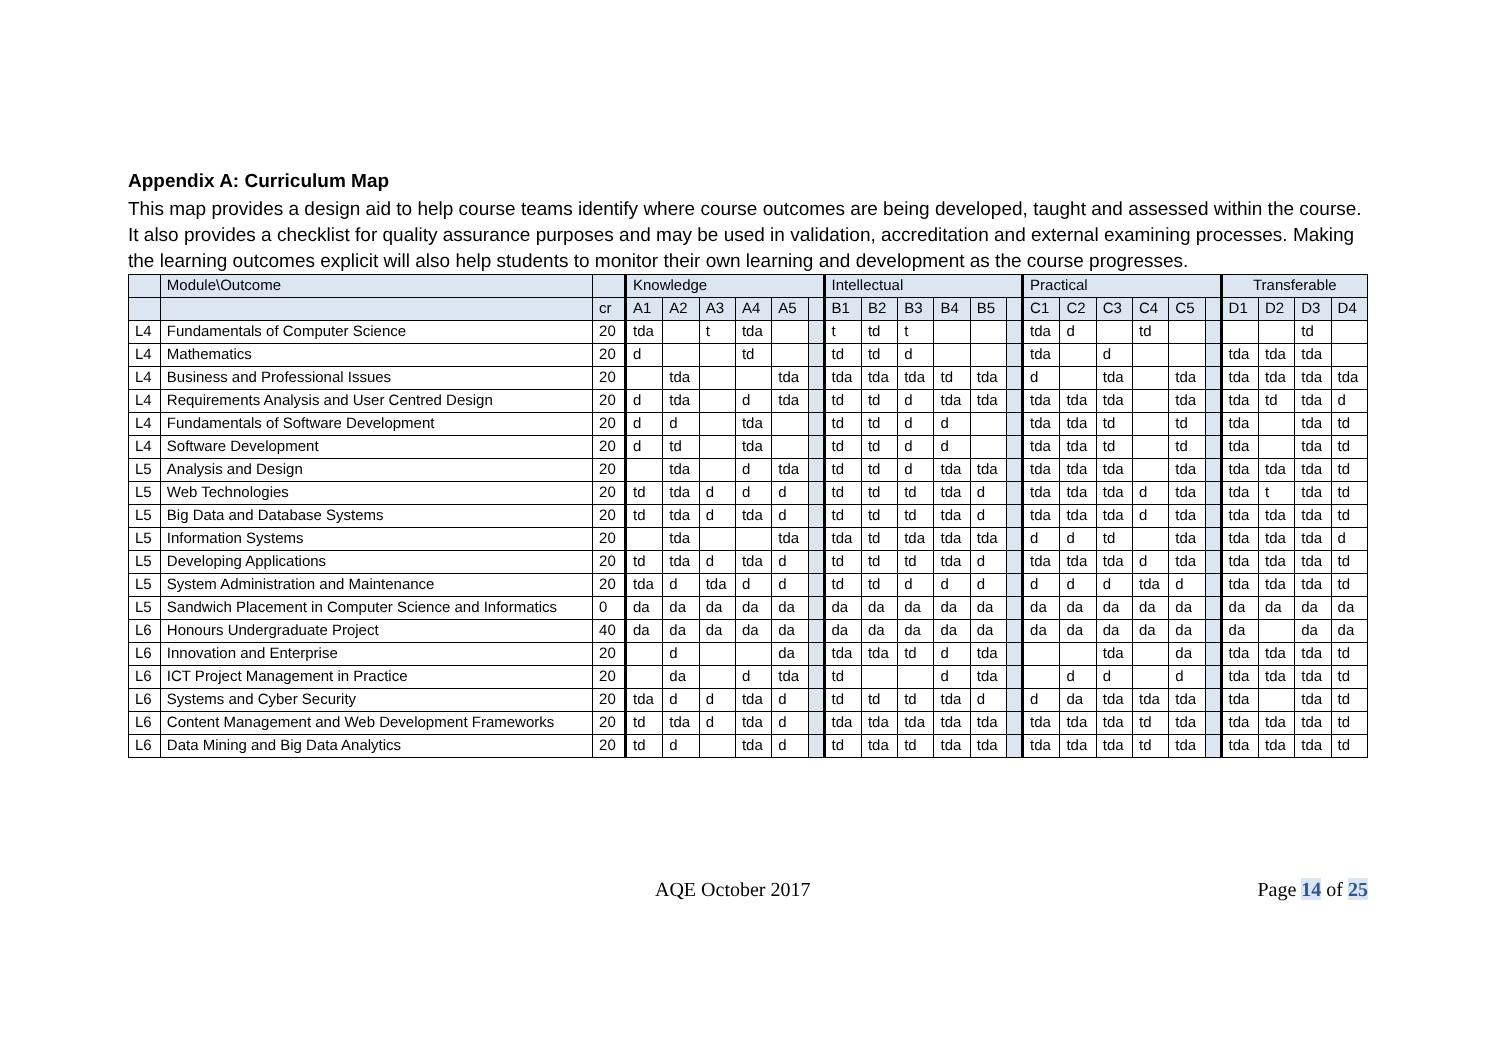Appendix A: Curriculum Map
This map provides a design aid to help course teams identify where course outcomes are being developed, taught and assessed within the course. It also provides a checklist for quality assurance purposes and may be used in validation, accreditation and external examining processes. Making the learning outcomes explicit will also help students to monitor their own learning and development as the course progresses.
| | Module\Outcome | | Knowledge | | | | | | Intellectual | | | | | | Practical | | | | | | Transferable | | | |
| --- | --- | --- | --- | --- | --- | --- | --- | --- | --- | --- | --- | --- | --- | --- | --- | --- | --- | --- | --- | --- | --- | --- | --- | --- |
| | | cr | A1 | A2 | A3 | A4 | A5 | | B1 | B2 | B3 | B4 | B5 | | C1 | C2 | C3 | C4 | C5 | | D1 | D2 | D3 | D4 |
| L4 | Fundamentals of Computer Science | 20 | tda | | t | tda | | | t | td | t | | | | tda | d | | td | | | | | td | |
| L4 | Mathematics | 20 | d | | | td | | | td | td | d | | | | tda | | d | | | | tda | tda | tda | |
| L4 | Business and Professional Issues | 20 | | tda | | | tda | | tda | tda | tda | td | tda | | d | | tda | | tda | | tda | tda | tda | tda |
| L4 | Requirements Analysis and User Centred Design | 20 | d | tda | | d | tda | | td | td | d | tda | tda | | tda | tda | tda | | tda | | tda | td | tda | d |
| L4 | Fundamentals of Software Development | 20 | d | d | | tda | | | td | td | d | d | | | tda | tda | td | | td | | tda | | tda | td |
| L4 | Software Development | 20 | d | td | | tda | | | td | td | d | d | | | tda | tda | td | | td | | tda | | tda | td |
| L5 | Analysis and Design | 20 | | tda | | d | tda | | td | td | d | tda | tda | | tda | tda | tda | | tda | | tda | tda | tda | td |
| L5 | Web Technologies | 20 | td | tda | d | d | d | | td | td | td | tda | d | | tda | tda | tda | d | tda | | tda | t | tda | td |
| L5 | Big Data and Database Systems | 20 | td | tda | d | tda | d | | td | td | td | tda | d | | tda | tda | tda | d | tda | | tda | tda | tda | td |
| L5 | Information Systems | 20 | | tda | | | tda | | tda | td | tda | tda | tda | | d | d | td | | tda | | tda | tda | tda | d |
| L5 | Developing Applications | 20 | td | tda | d | tda | d | | td | td | td | tda | d | | tda | tda | tda | d | tda | | tda | tda | tda | td |
| L5 | System Administration and Maintenance | 20 | tda | d | tda | d | d | | td | td | d | d | d | | d | d | d | tda | d | | tda | tda | tda | td |
| L5 | Sandwich Placement in Computer Science and Informatics | 0 | da | da | da | da | da | | da | da | da | da | da | | da | da | da | da | da | | da | da | da | da |
| L6 | Honours Undergraduate Project | 40 | da | da | da | da | da | | da | da | da | da | da | | da | da | da | da | da | | da | | da | da |
| L6 | Innovation and Enterprise | 20 | | d | | | da | | tda | tda | td | d | tda | | | | tda | | da | | tda | tda | tda | td |
| L6 | ICT Project Management in Practice | 20 | | da | | d | tda | | td | | | d | tda | | | d | d | | d | | tda | tda | tda | td |
| L6 | Systems and Cyber Security | 20 | tda | d | d | tda | d | | td | td | td | tda | d | | d | da | tda | tda | tda | | tda | | tda | td |
| L6 | Content Management and Web Development Frameworks | 20 | td | tda | d | tda | d | | tda | tda | tda | tda | tda | | tda | tda | tda | td | tda | | tda | tda | tda | td |
| L6 | Data Mining and Big Data Analytics | 20 | td | d | | tda | d | | td | tda | td | tda | tda | | tda | tda | tda | td | tda | | tda | tda | tda | td |
AQE October 2017 Page 14 of 25